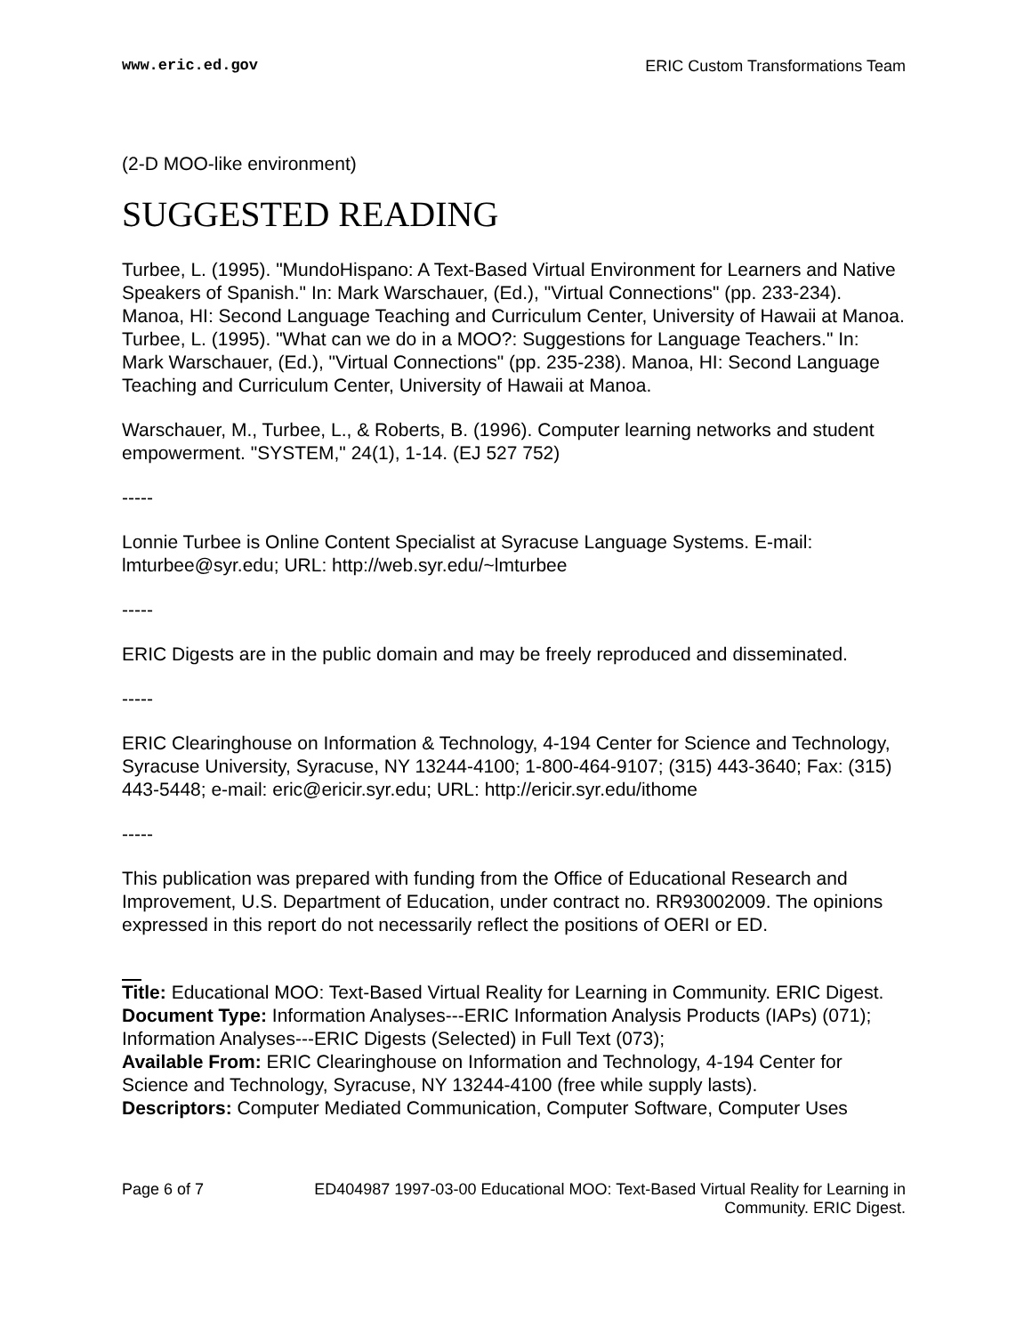www.eric.ed.gov ERIC Custom Transformations Team
(2-D MOO-like environment)
SUGGESTED READING
Turbee, L. (1995). "MundoHispano: A Text-Based Virtual Environment for Learners and Native Speakers of Spanish." In: Mark Warschauer, (Ed.), "Virtual Connections" (pp. 233-234). Manoa, HI: Second Language Teaching and Curriculum Center, University of Hawaii at Manoa.
Turbee, L. (1995). "What can we do in a MOO?: Suggestions for Language Teachers." In: Mark Warschauer, (Ed.), "Virtual Connections" (pp. 235-238). Manoa, HI: Second Language Teaching and Curriculum Center, University of Hawaii at Manoa.
Warschauer, M., Turbee, L., & Roberts, B. (1996). Computer learning networks and student empowerment. "SYSTEM," 24(1), 1-14. (EJ 527 752)
-----
Lonnie Turbee is Online Content Specialist at Syracuse Language Systems. E-mail: lmturbee@syr.edu; URL: http://web.syr.edu/~lmturbee
-----
ERIC Digests are in the public domain and may be freely reproduced and disseminated.
-----
ERIC Clearinghouse on Information & Technology, 4-194 Center for Science and Technology, Syracuse University, Syracuse, NY 13244-4100; 1-800-464-9107; (315) 443-3640; Fax: (315) 443-5448; e-mail: eric@ericir.syr.edu; URL: http://ericir.syr.edu/ithome
-----
This publication was prepared with funding from the Office of Educational Research and Improvement, U.S. Department of Education, under contract no. RR93002009. The opinions expressed in this report do not necessarily reflect the positions of OERI or ED.
Title: Educational MOO: Text-Based Virtual Reality for Learning in Community. ERIC Digest.
Document Type: Information Analyses---ERIC Information Analysis Products (IAPs) (071); Information Analyses---ERIC Digests (Selected) in Full Text (073);
Available From: ERIC Clearinghouse on Information and Technology, 4-194 Center for Science and Technology, Syracuse, NY 13244-4100 (free while supply lasts).
Descriptors: Computer Mediated Communication, Computer Software, Computer Uses
Page 6 of 7 ED404987 1997-03-00 Educational MOO: Text-Based Virtual Reality for Learning in Community. ERIC Digest.